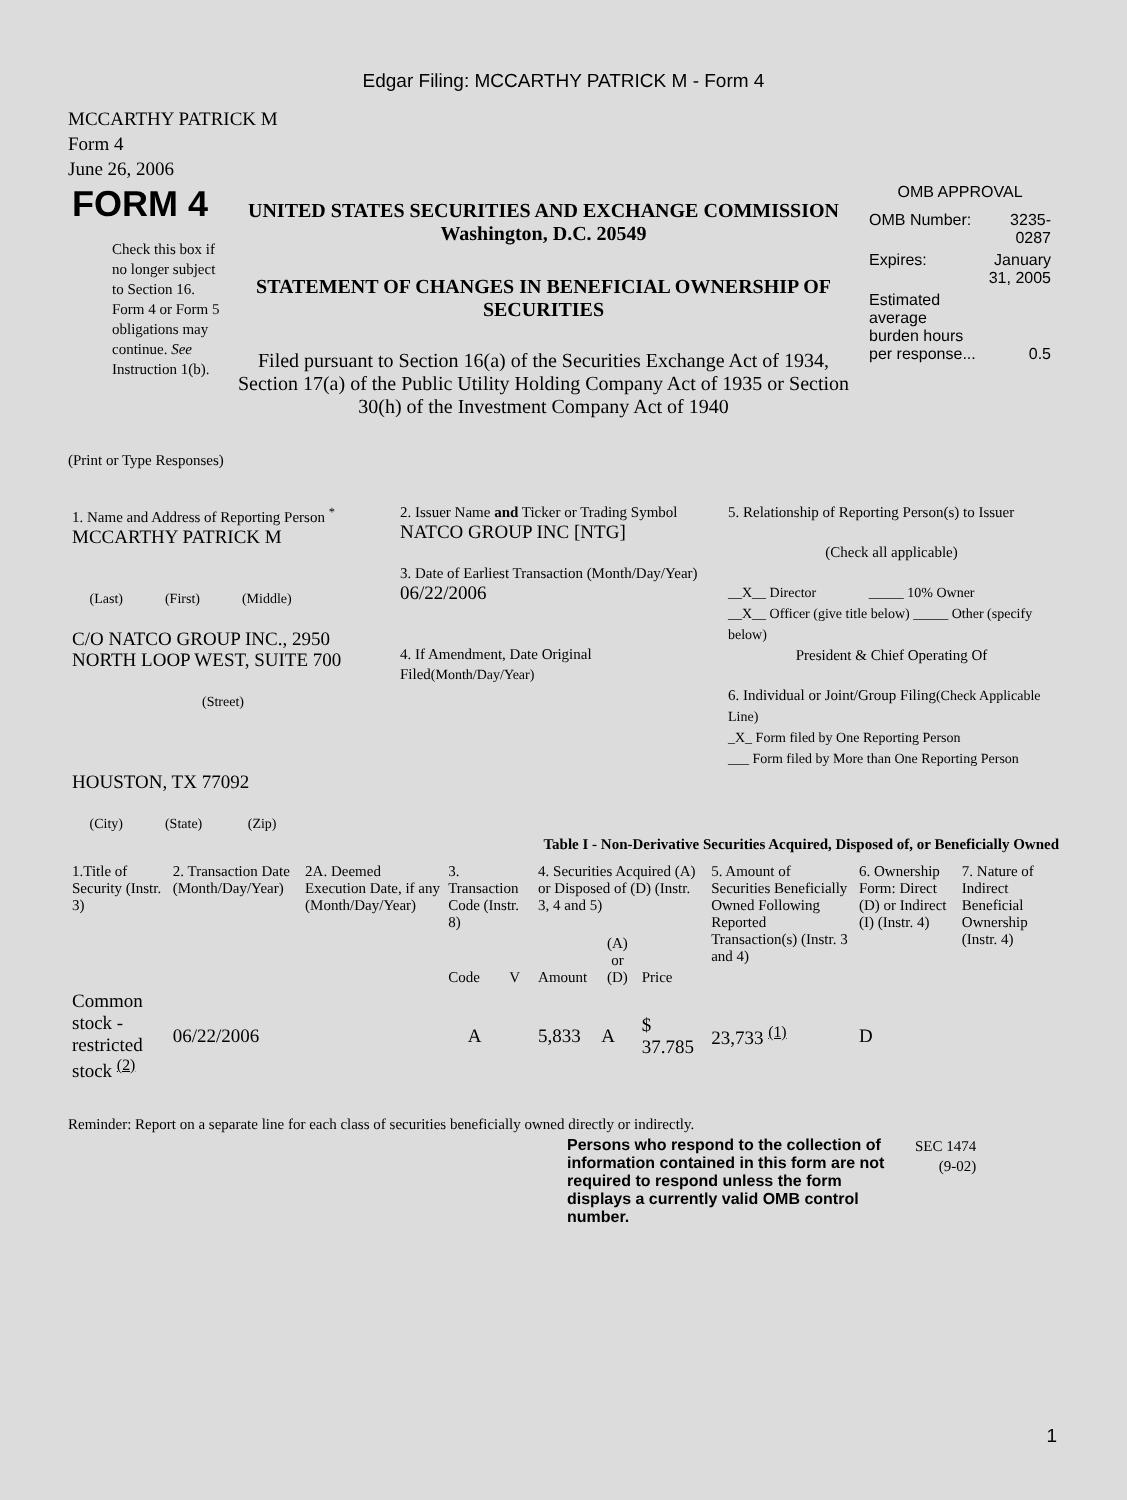Edgar Filing: MCCARTHY PATRICK M - Form 4
MCCARTHY PATRICK M
Form 4
June 26, 2006
| FORM 4 Check this box if no longer subject to Section 16. Form 4 or Form 5 obligations may continue. See Instruction 1(b). | UNITED STATES SECURITIES AND EXCHANGE COMMISSION Washington, D.C. 20549 STATEMENT OF CHANGES IN BENEFICIAL OWNERSHIP OF SECURITIES Filed pursuant to Section 16(a) of the Securities Exchange Act of 1934, Section 17(a) of the Public Utility Holding Company Act of 1935 or Section 30(h) of the Investment Company Act of 1940 | OMB APPROVAL / OMB Number: / 3235-0287 / / Expires: / January 31, 2005 / / Estimated average burden hours per response... / 0.5 / |
(Print or Type Responses)
| 1. Name and Address of Reporting Person <sup>*</sup> MCCARTHY PATRICK M (Last) (First) (Middle) C/O NATCO GROUP INC., 2950 NORTH LOOP WEST, SUITE 700 (Street) HOUSTON, TX 77092 (City) (State) (Zip) | 2. Issuer Name and Ticker or Trading Symbol NATCO GROUP INC [NTG] 3. Date of Earliest Transaction (Month/Day/Year) 06/22/2006 4. If Amendment, Date Original Filed (Month/Day/Year) | 5. Relationship of Reporting Person(s) to Issuer (Check all applicable) __X__ Director _____ 10% Owner __X__ Officer (give title below) _____ Other (specify below) President & Chief Operating Of 6. Individual or Joint/Group Filing (Check Applicable Line) _X_ Form filed by One Reporting Person ___ Form filed by More than One Reporting Person |
Table I - Non-Derivative Securities Acquired, Disposed of, or Beneficially Owned
| 1.Title of Security (Instr. 3) | 2. Transaction Date (Month/Day/Year) | 2A. Deemed Execution Date, if any (Month/Day/Year) | 3. Transaction Code (Instr. 8) | | 4. Securities Acquired (A) or Disposed of (D) (Instr. 3, 4 and 5) | | | 5. Amount of Securities Beneficially Owned Following Reported Transaction(s) (Instr. 3 and 4) | 6. Ownership Form: Direct (D) or Indirect (I) (Instr. 4) | 7. Nature of Indirect Beneficial Ownership (Instr. 4) |
| | | | Code | V | Amount | (A) or (D) | Price | | | |
| Common stock - restricted stock <sup>(2)</sup> | 06/22/2006 | | A | | 5,833 | A | $ 37.785 | 23,733 <sup>(1)</sup> | D | |
Reminder: Report on a separate line for each class of securities beneficially owned directly or indirectly.
| Persons who respond to the collection of information contained in this form are not required to respond unless the form displays a currently valid OMB control number. | SEC 1474 (9-02) |
1